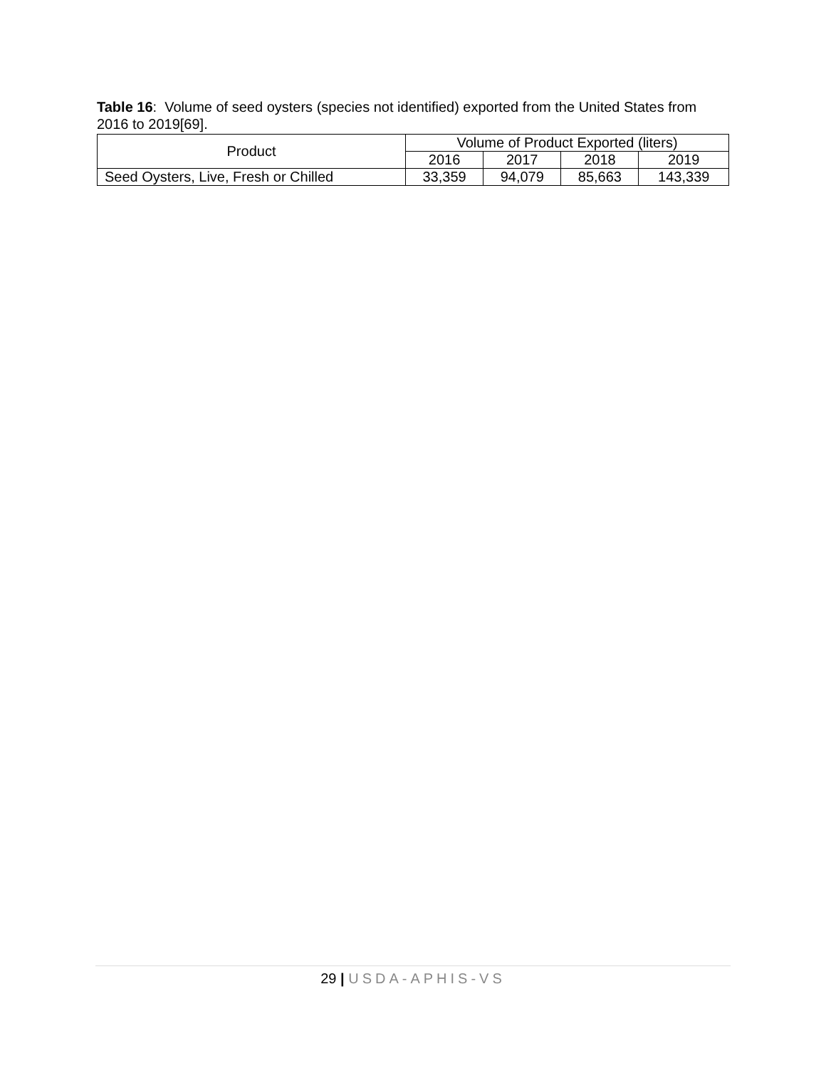Table 16: Volume of seed oysters (species not identified) exported from the United States from 2016 to 2019[69].
| Product | Volume of Product Exported (liters) | | | |
| --- | --- | --- | --- | --- |
| | 2016 | 2017 | 2018 | 2019 |
| Seed Oysters, Live, Fresh or Chilled | 33,359 | 94,079 | 85,663 | 143,339 |
29 | USDA-APHIS-VS